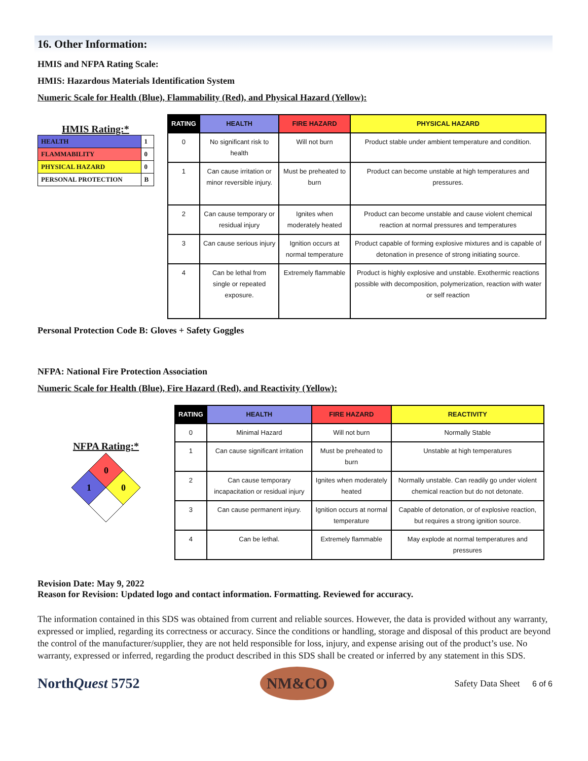16. Other Information:
HMIS and NFPA Rating Scale:
HMIS: Hazardous Materials Identification System
Numeric Scale for Health (Blue), Flammability (Red), and Physical Hazard (Yellow):
HMIS Rating:*
| HEALTH | 1 |
| FLAMMABILITY | 0 |
| PHYSICAL HAZARD | 0 |
| PERSONAL PROTECTION | B |
| RATING | HEALTH | FIRE HAZARD | PHYSICAL HAZARD |
| --- | --- | --- | --- |
| 0 | No significant risk to health | Will not burn | Product stable under ambient temperature and condition. |
| 1 | Can cause irritation or minor reversible injury. | Must be preheated to burn | Product can become unstable at high temperatures and pressures. |
| 2 | Can cause temporary or residual injury | Ignites when moderately heated | Product can become unstable and cause violent chemical reaction at normal pressures and temperatures |
| 3 | Can cause serious injury | Ignition occurs at normal temperature | Product capable of forming explosive mixtures and is capable of detonation in presence of strong initiating source. |
| 4 | Can be lethal from single or repeated exposure. | Extremely flammable | Product is highly explosive and unstable. Exothermic reactions possible with decomposition, polymerization, reaction with water or self reaction |
Personal Protection Code B: Gloves + Safety Goggles
NFPA: National Fire Protection Association
Numeric Scale for Health (Blue), Fire Hazard (Red), and Reactivity (Yellow):
NFPA Rating:*
0
1
0
| RATING | HEALTH | FIRE HAZARD | REACTIVITY |
| --- | --- | --- | --- |
| 0 | Minimal Hazard | Will not burn | Normally Stable |
| 1 | Can cause significant irritation | Must be preheated to burn | Unstable at high temperatures |
| 2 | Can cause temporary incapacitation or residual injury | Ignites when moderately heated | Normally unstable. Can readily go under violent chemical reaction but do not detonate. |
| 3 | Can cause permanent injury. | Ignition occurs at normal temperature | Capable of detonation, or of explosive reaction, but requires a strong ignition source. |
| 4 | Can be lethal. | Extremely flammable | May explode at normal temperatures and pressures |
Revision Date: May 9, 2022
Reason for Revision: Updated logo and contact information. Formatting. Reviewed for accuracy.
The information contained in this SDS was obtained from current and reliable sources. However, the data is provided without any warranty, expressed or implied, regarding its correctness or accuracy. Since the conditions or handling, storage and disposal of this product are beyond the control of the manufacturer/supplier, they are not held responsible for loss, injury, and expense arising out of the product’s use. No warranty, expressed or inferred, regarding the product described in this SDS shall be created or inferred by any statement in this SDS.
NorthQuest 5752
NM&CO
Safety Data Sheet 6 of 6